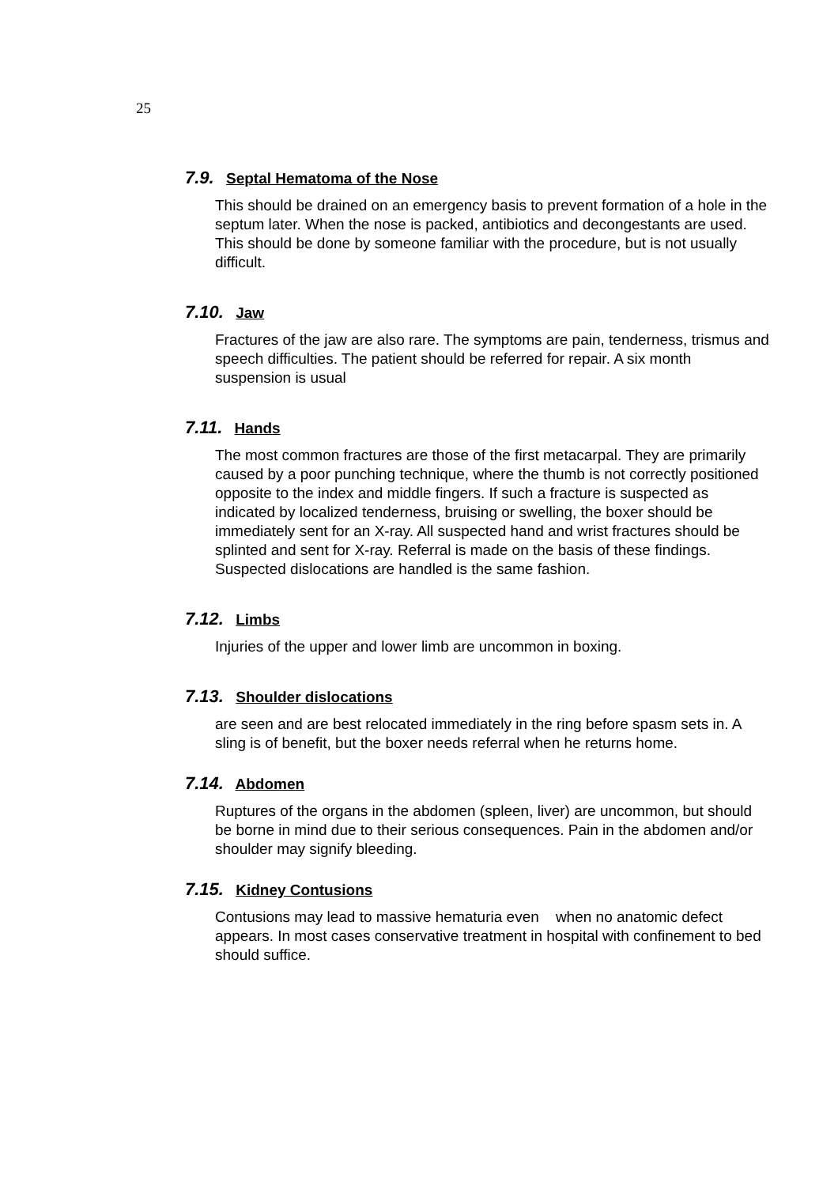25
7.9. Septal Hematoma of the Nose
This should be drained on an emergency basis to prevent formation of a hole in the septum later. When the nose is packed, antibiotics and decongestants are used. This should be done by someone familiar with the procedure, but is not usually difficult.
7.10. Jaw
Fractures of the jaw are also rare. The symptoms are pain, tenderness, trismus and speech difficulties. The patient should be referred for repair. A six month suspension is usual
7.11. Hands
The most common fractures are those of the first metacarpal. They are primarily caused by a poor punching technique, where the thumb is not correctly positioned opposite to the index and middle fingers. If such a fracture is suspected as indicated by localized tenderness, bruising or swelling, the boxer should be immediately sent for an X-ray. All suspected hand and wrist fractures should be splinted and sent for X-ray. Referral is made on the basis of these findings. Suspected dislocations are handled is the same fashion.
7.12. Limbs
Injuries of the upper and lower limb are uncommon in boxing.
7.13. Shoulder dislocations
are seen and are best relocated immediately in the ring before spasm sets in. A sling is of benefit, but the boxer needs referral when he returns home.
7.14. Abdomen
Ruptures of the organs in the abdomen (spleen, liver) are uncommon, but should be borne in mind due to their serious consequences. Pain in the abdomen and/or shoulder may signify bleeding.
7.15. Kidney Contusions
Contusions may lead to massive hematuria even when no anatomic defect appears. In most cases conservative treatment in hospital with confinement to bed should suffice.